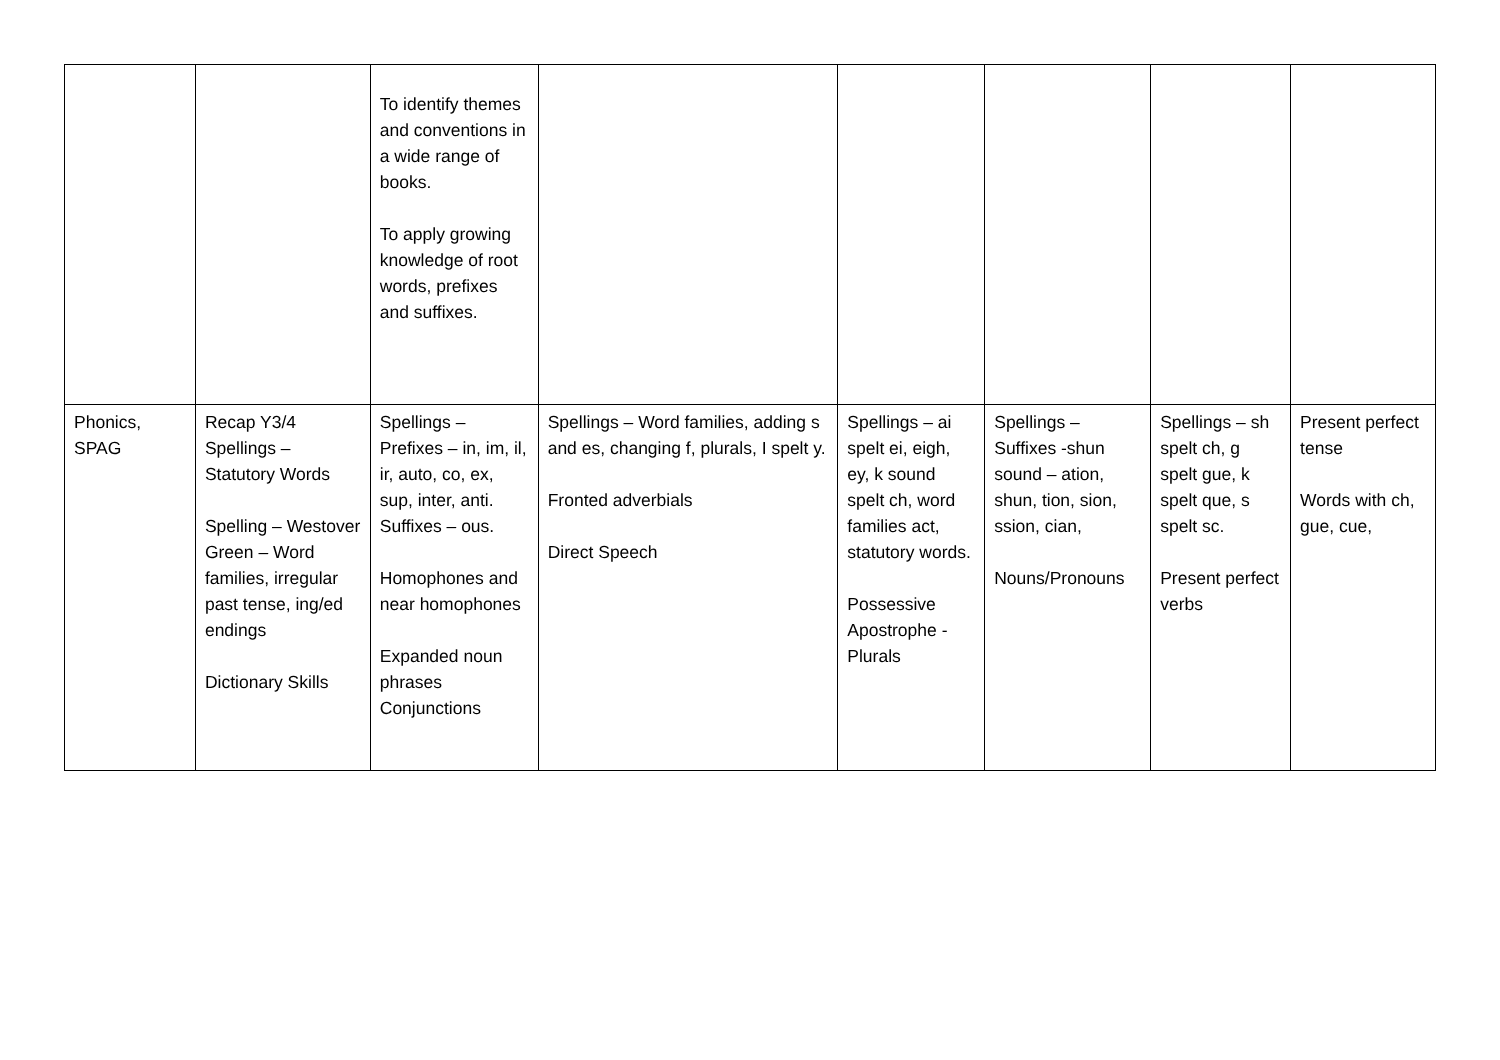| | | To identify themes and conventions in a wide range of books. To apply growing knowledge of root words, prefixes and suffixes. | | | | | |
| Phonics, SPAG | Recap Y3/4 Spellings – Statutory Words Spelling – Westover Green – Word families, irregular past tense, ing/ed endings Dictionary Skills | Spellings – Prefixes – in, im, il, ir, auto, co, ex, sup, inter, anti. Suffixes – ous. Homophones and near homophones Expanded noun phrases Conjunctions | Spellings – Word families, adding s and es, changing f, plurals, I spelt y. Fronted adverbials Direct Speech | Spellings – ai spelt ei, eigh, ey, k sound spelt ch, word families act, statutory words. Possessive Apostrophe - Plurals | Spellings – Suffixes -shun sound – ation, shun, tion, sion, ssion, cian, Nouns/Pronouns | Spellings – sh spelt ch, g spelt gue, k spelt que, s spelt sc. Present perfect verbs | Present perfect tense Words with ch, gue, cue, |